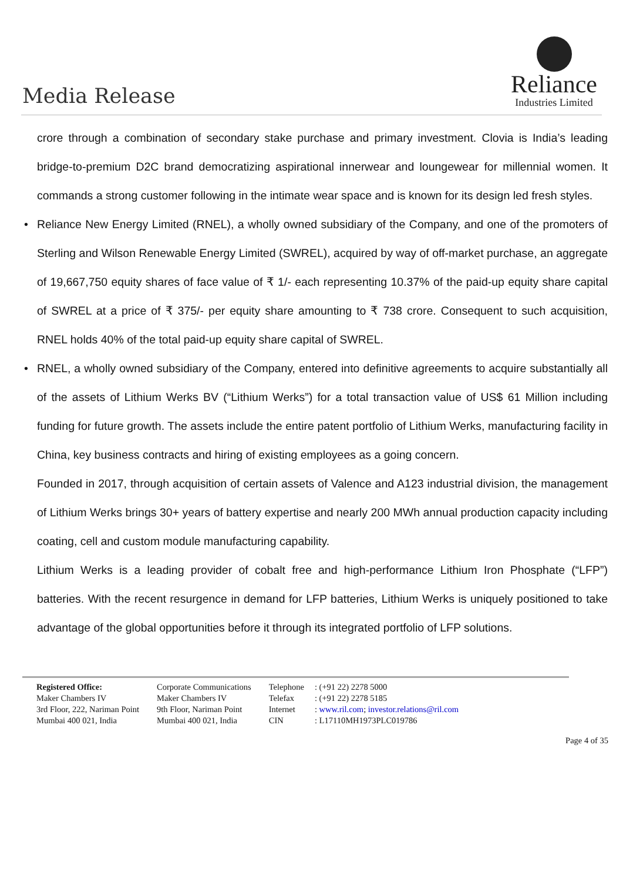Media Release
Reliance
Industries Limited
crore through a combination of secondary stake purchase and primary investment. Clovia is India’s leading bridge-to-premium D2C brand democratizing aspirational innerwear and loungewear for millennial women. It commands a strong customer following in the intimate wear space and is known for its design led fresh styles.
• Reliance New Energy Limited (RNEL), a wholly owned subsidiary of the Company, and one of the promoters of Sterling and Wilson Renewable Energy Limited (SWREL), acquired by way of off-market purchase, an aggregate of 19,667,750 equity shares of face value of ₹ 1/- each representing 10.37% of the paid-up equity share capital of SWREL at a price of ₹ 375/- per equity share amounting to ₹ 738 crore. Consequent to such acquisition, RNEL holds 40% of the total paid-up equity share capital of SWREL.
• RNEL, a wholly owned subsidiary of the Company, entered into definitive agreements to acquire substantially all of the assets of Lithium Werks BV (“Lithium Werks”) for a total transaction value of US$ 61 Million including funding for future growth. The assets include the entire patent portfolio of Lithium Werks, manufacturing facility in China, key business contracts and hiring of existing employees as a going concern.
Founded in 2017, through acquisition of certain assets of Valence and A123 industrial division, the management of Lithium Werks brings 30+ years of battery expertise and nearly 200 MWh annual production capacity including coating, cell and custom module manufacturing capability.
Lithium Werks is a leading provider of cobalt free and high-performance Lithium Iron Phosphate (“LFP”) batteries. With the recent resurgence in demand for LFP batteries, Lithium Werks is uniquely positioned to take advantage of the global opportunities before it through its integrated portfolio of LFP solutions.
| Registered Office: Maker Chambers IV 3rd Floor, 222, Nariman Point Mumbai 400 021, India | Corporate Communications Maker Chambers IV 9th Floor, Nariman Point Mumbai 400 021, India | Telephone Telefax Internet CIN | : (+91 22) 2278 5000 : (+91 22) 2278 5185 : www.ril.com ; investor.relations@ril.com : L17110MH1973PLC019786 |
Page 4 of 35